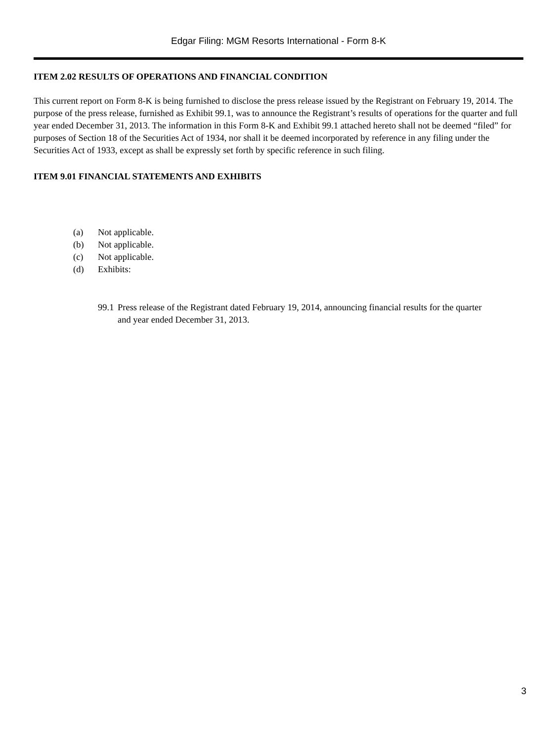Edgar Filing: MGM Resorts International - Form 8-K
ITEM 2.02 RESULTS OF OPERATIONS AND FINANCIAL CONDITION
This current report on Form 8-K is being furnished to disclose the press release issued by the Registrant on February 19, 2014. The purpose of the press release, furnished as Exhibit 99.1, was to announce the Registrant’s results of operations for the quarter and full year ended December 31, 2013. The information in this Form 8-K and Exhibit 99.1 attached hereto shall not be deemed “filed” for purposes of Section 18 of the Securities Act of 1934, nor shall it be deemed incorporated by reference in any filing under the Securities Act of 1933, except as shall be expressly set forth by specific reference in such filing.
ITEM 9.01 FINANCIAL STATEMENTS AND EXHIBITS
(a) Not applicable.
(b) Not applicable.
(c) Not applicable.
(d) Exhibits:
99.1 Press release of the Registrant dated February 19, 2014, announcing financial results for the quarter and year ended December 31, 2013.
3